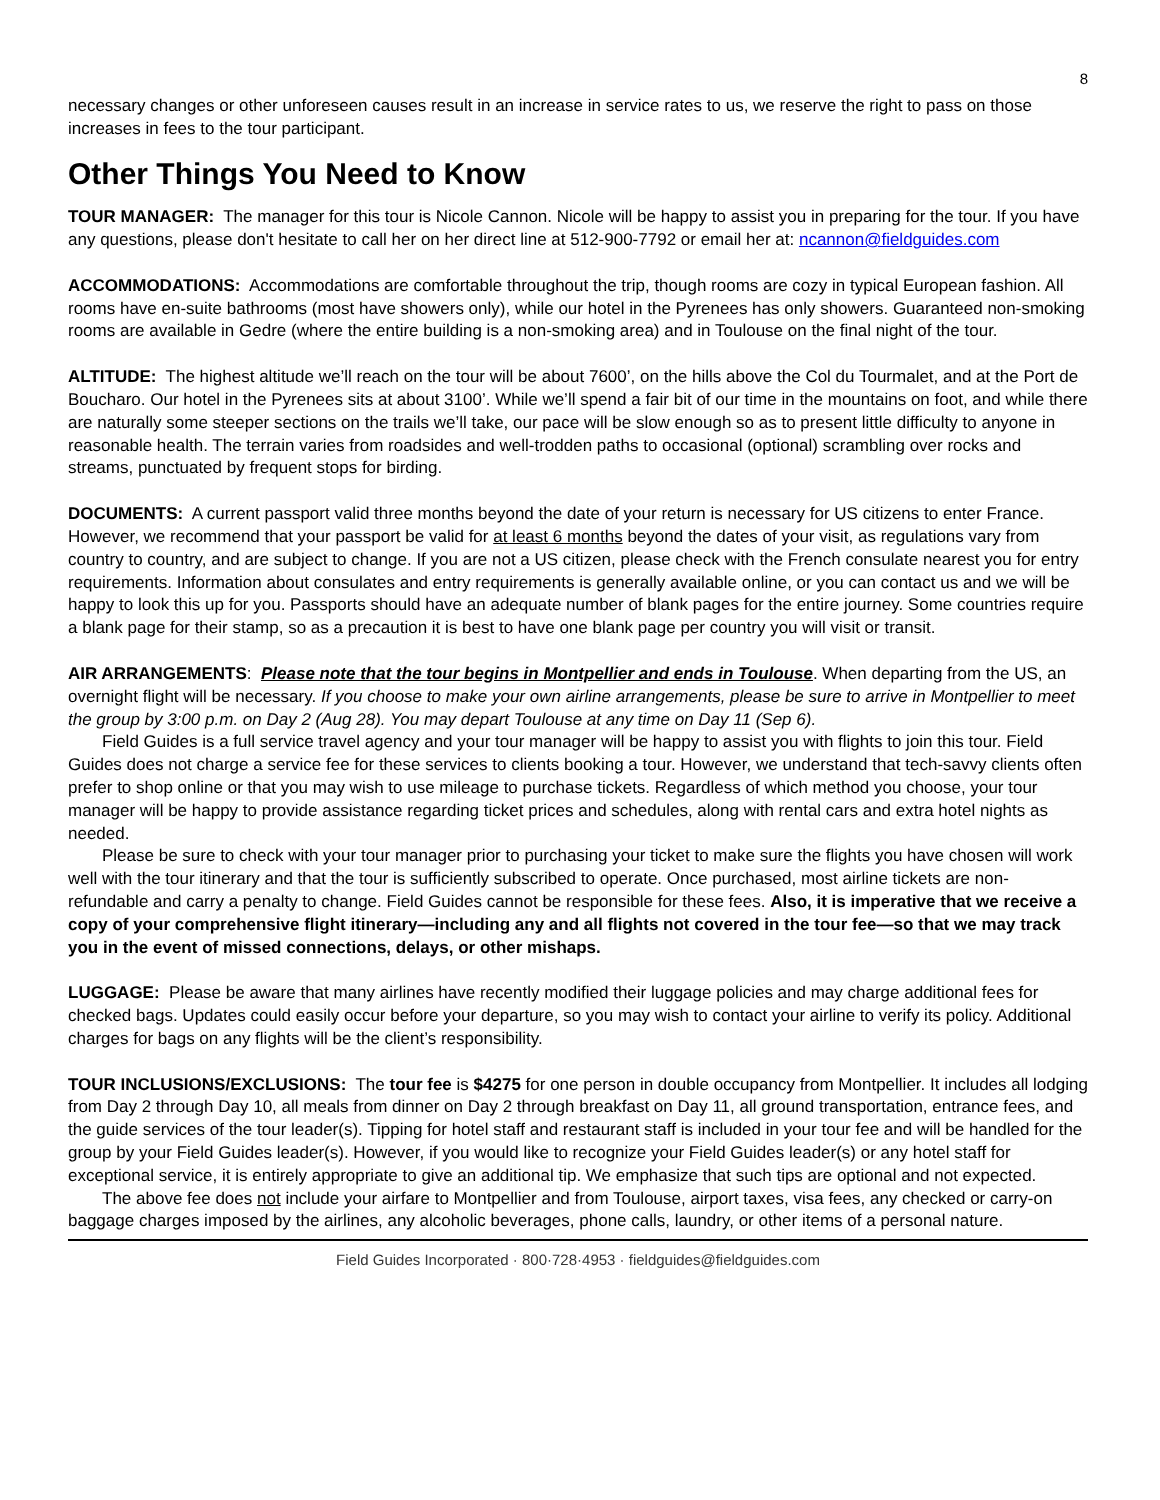8
necessary changes or other unforeseen causes result in an increase in service rates to us, we reserve the right to pass on those increases in fees to the tour participant.
Other Things You Need to Know
TOUR MANAGER: The manager for this tour is Nicole Cannon. Nicole will be happy to assist you in preparing for the tour. If you have any questions, please don't hesitate to call her on her direct line at 512-900-7792 or email her at: ncannon@fieldguides.com
ACCOMMODATIONS: Accommodations are comfortable throughout the trip, though rooms are cozy in typical European fashion. All rooms have en-suite bathrooms (most have showers only), while our hotel in the Pyrenees has only showers. Guaranteed non-smoking rooms are available in Gedre (where the entire building is a non-smoking area) and in Toulouse on the final night of the tour.
ALTITUDE: The highest altitude we’ll reach on the tour will be about 7600’, on the hills above the Col du Tourmalet, and at the Port de Boucharo. Our hotel in the Pyrenees sits at about 3100’. While we’ll spend a fair bit of our time in the mountains on foot, and while there are naturally some steeper sections on the trails we’ll take, our pace will be slow enough so as to present little difficulty to anyone in reasonable health. The terrain varies from roadsides and well-trodden paths to occasional (optional) scrambling over rocks and streams, punctuated by frequent stops for birding.
DOCUMENTS: A current passport valid three months beyond the date of your return is necessary for US citizens to enter France. However, we recommend that your passport be valid for at least 6 months beyond the dates of your visit, as regulations vary from country to country, and are subject to change. If you are not a US citizen, please check with the French consulate nearest you for entry requirements. Information about consulates and entry requirements is generally available online, or you can contact us and we will be happy to look this up for you. Passports should have an adequate number of blank pages for the entire journey. Some countries require a blank page for their stamp, so as a precaution it is best to have one blank page per country you will visit or transit.
AIR ARRANGEMENTS: Please note that the tour begins in Montpellier and ends in Toulouse. When departing from the US, an overnight flight will be necessary. If you choose to make your own airline arrangements, please be sure to arrive in Montpellier to meet the group by 3:00 p.m. on Day 2 (Aug 28). You may depart Toulouse at any time on Day 11 (Sep 6).
Field Guides is a full service travel agency and your tour manager will be happy to assist you with flights to join this tour. Field Guides does not charge a service fee for these services to clients booking a tour. However, we understand that tech-savvy clients often prefer to shop online or that you may wish to use mileage to purchase tickets. Regardless of which method you choose, your tour manager will be happy to provide assistance regarding ticket prices and schedules, along with rental cars and extra hotel nights as needed.
Please be sure to check with your tour manager prior to purchasing your ticket to make sure the flights you have chosen will work well with the tour itinerary and that the tour is sufficiently subscribed to operate. Once purchased, most airline tickets are non-refundable and carry a penalty to change. Field Guides cannot be responsible for these fees. Also, it is imperative that we receive a copy of your comprehensive flight itinerary—including any and all flights not covered in the tour fee—so that we may track you in the event of missed connections, delays, or other mishaps.
LUGGAGE: Please be aware that many airlines have recently modified their luggage policies and may charge additional fees for checked bags. Updates could easily occur before your departure, so you may wish to contact your airline to verify its policy. Additional charges for bags on any flights will be the client’s responsibility.
TOUR INCLUSIONS/EXCLUSIONS: The tour fee is $4275 for one person in double occupancy from Montpellier. It includes all lodging from Day 2 through Day 10, all meals from dinner on Day 2 through breakfast on Day 11, all ground transportation, entrance fees, and the guide services of the tour leader(s). Tipping for hotel staff and restaurant staff is included in your tour fee and will be handled for the group by your Field Guides leader(s). However, if you would like to recognize your Field Guides leader(s) or any hotel staff for exceptional service, it is entirely appropriate to give an additional tip. We emphasize that such tips are optional and not expected.
The above fee does not include your airfare to Montpellier and from Toulouse, airport taxes, visa fees, any checked or carry-on baggage charges imposed by the airlines, any alcoholic beverages, phone calls, laundry, or other items of a personal nature.
Field Guides Incorporated · 800·728·4953 · fieldguides@fieldguides.com